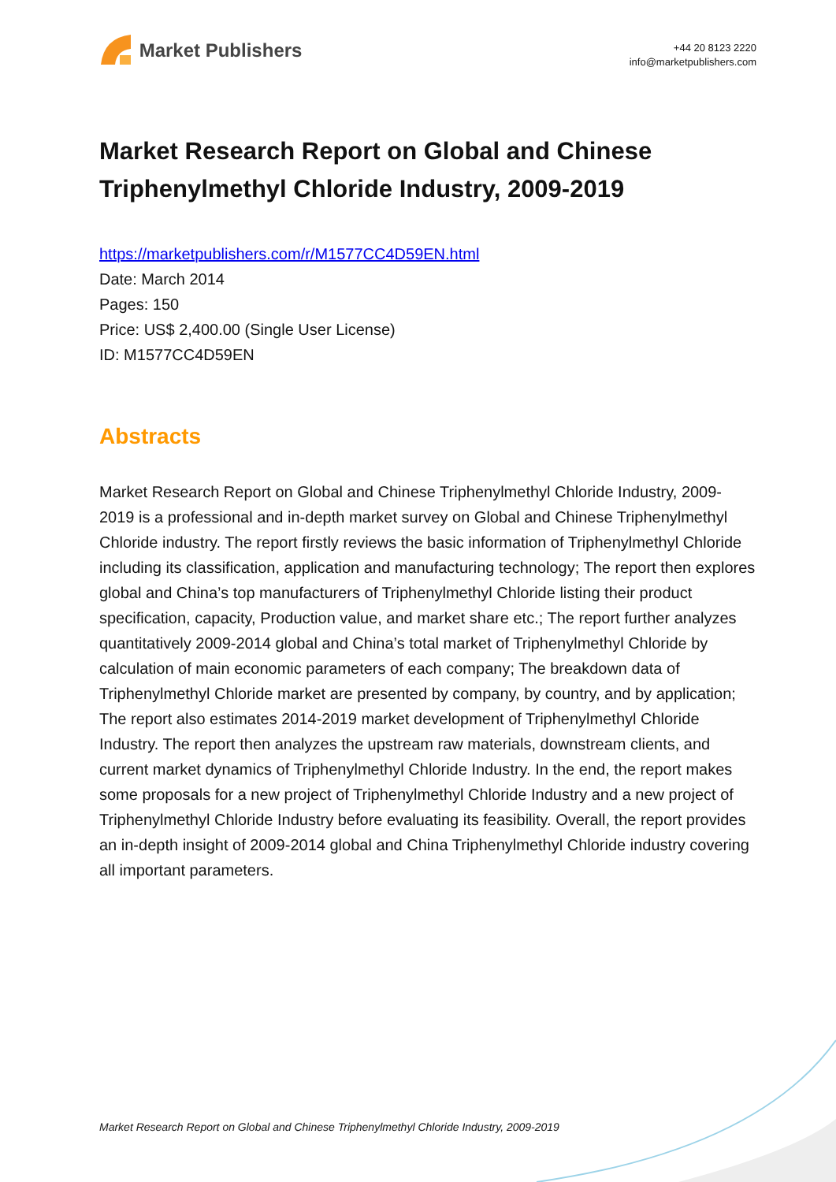Market Publishers
+44 20 8123 2220
info@marketpublishers.com
Market Research Report on Global and Chinese Triphenylmethyl Chloride Industry, 2009-2019
https://marketpublishers.com/r/M1577CC4D59EN.html
Date: March 2014
Pages: 150
Price: US$ 2,400.00 (Single User License)
ID: M1577CC4D59EN
Abstracts
Market Research Report on Global and Chinese Triphenylmethyl Chloride Industry, 2009-2019 is a professional and in-depth market survey on Global and Chinese Triphenylmethyl Chloride industry. The report firstly reviews the basic information of Triphenylmethyl Chloride including its classification, application and manufacturing technology; The report then explores global and China’s top manufacturers of Triphenylmethyl Chloride listing their product specification, capacity, Production value, and market share etc.; The report further analyzes quantitatively 2009-2014 global and China’s total market of Triphenylmethyl Chloride by calculation of main economic parameters of each company; The breakdown data of Triphenylmethyl Chloride market are presented by company, by country, and by application; The report also estimates 2014-2019 market development of Triphenylmethyl Chloride Industry. The report then analyzes the upstream raw materials, downstream clients, and current market dynamics of Triphenylmethyl Chloride Industry. In the end, the report makes some proposals for a new project of Triphenylmethyl Chloride Industry and a new project of Triphenylmethyl Chloride Industry before evaluating its feasibility. Overall, the report provides an in-depth insight of 2009-2014 global and China Triphenylmethyl Chloride industry covering all important parameters.
Market Research Report on Global and Chinese Triphenylmethyl Chloride Industry, 2009-2019